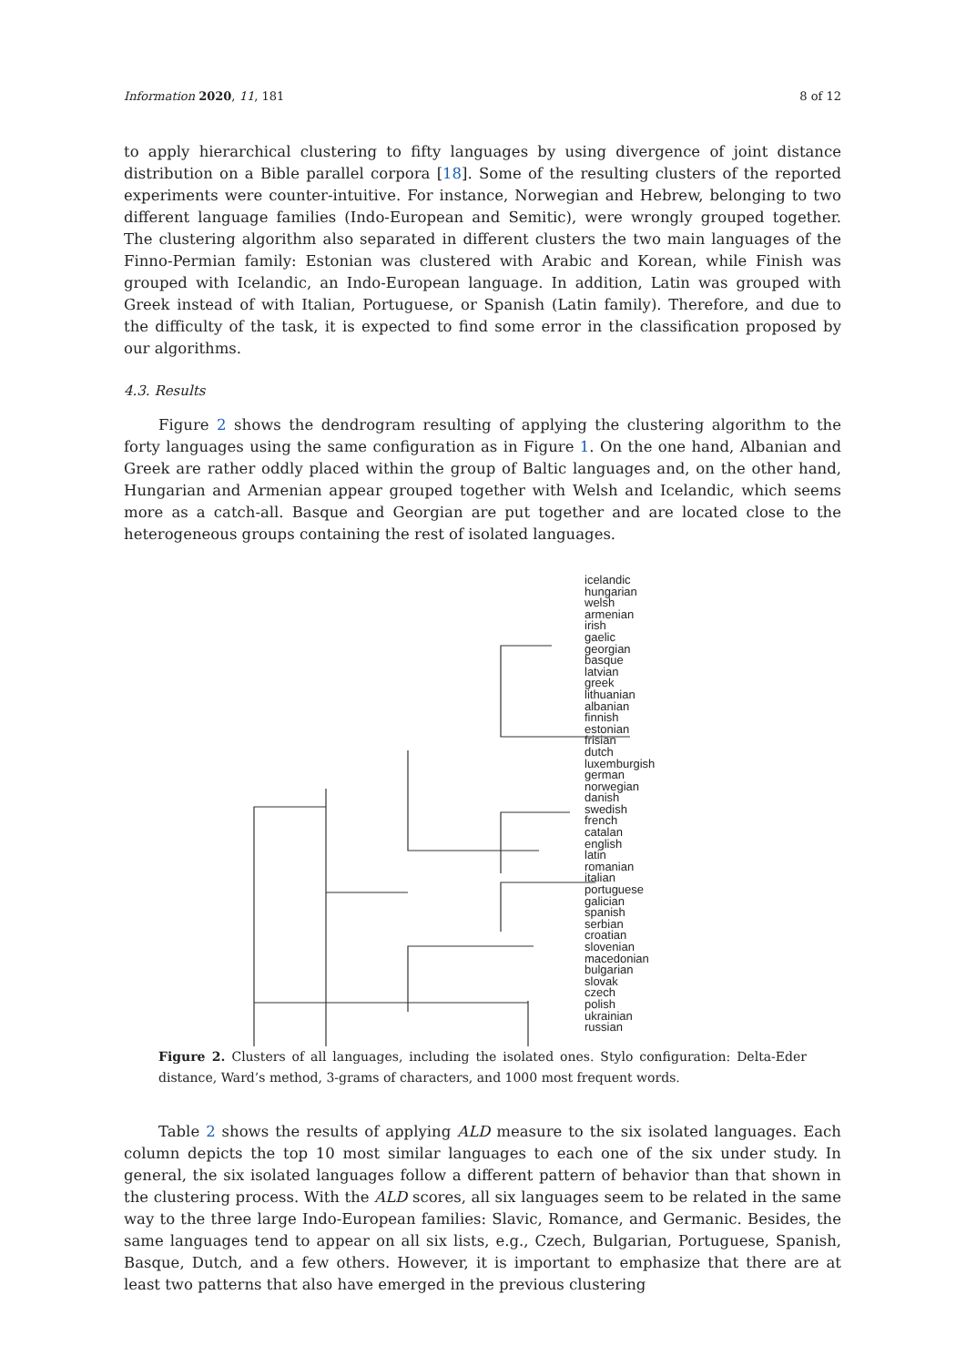Information 2020, 11, 181 8 of 12
to apply hierarchical clustering to fifty languages by using divergence of joint distance distribution on a Bible parallel corpora [18]. Some of the resulting clusters of the reported experiments were counter-intuitive. For instance, Norwegian and Hebrew, belonging to two different language families (Indo-European and Semitic), were wrongly grouped together. The clustering algorithm also separated in different clusters the two main languages of the Finno-Permian family: Estonian was clustered with Arabic and Korean, while Finish was grouped with Icelandic, an Indo-European language. In addition, Latin was grouped with Greek instead of with Italian, Portuguese, or Spanish (Latin family). Therefore, and due to the difficulty of the task, it is expected to find some error in the classification proposed by our algorithms.
4.3. Results
Figure 2 shows the dendrogram resulting of applying the clustering algorithm to the forty languages using the same configuration as in Figure 1. On the one hand, Albanian and Greek are rather oddly placed within the group of Baltic languages and, on the other hand, Hungarian and Armenian appear grouped together with Welsh and Icelandic, which seems more as a catch-all. Basque and Georgian are put together and are located close to the heterogeneous groups containing the rest of isolated languages.
icelandic
hungarian
welsh
armenian
irish
gaelic
georgian
basque
latvian
greek
lithuanian
albanian
finnish
estonian
frisian
dutch
luxemburgish
german
norwegian
danish
swedish
french
catalan
english
latin
romanian
italian
portuguese
galician
spanish
serbian
croatian
slovenian
macedonian
bulgarian
slovak
czech
polish
ukrainian
russian
Figure 2. Clusters of all languages, including the isolated ones. Stylo configuration: Delta-Eder distance, Ward’s method, 3-grams of characters, and 1000 most frequent words.
Table 2 shows the results of applying ALD measure to the six isolated languages. Each column depicts the top 10 most similar languages to each one of the six under study. In general, the six isolated languages follow a different pattern of behavior than that shown in the clustering process. With the ALD scores, all six languages seem to be related in the same way to the three large Indo-European families: Slavic, Romance, and Germanic. Besides, the same languages tend to appear on all six lists, e.g., Czech, Bulgarian, Portuguese, Spanish, Basque, Dutch, and a few others. However, it is important to emphasize that there are at least two patterns that also have emerged in the previous clustering